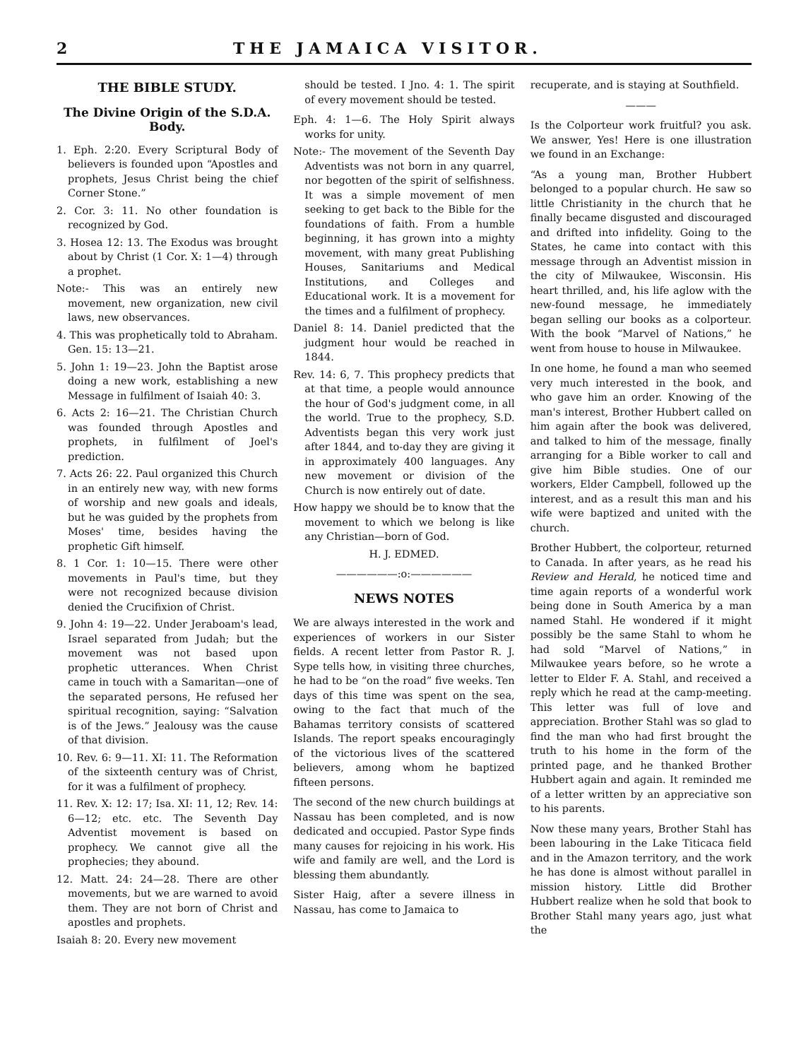2 THE JAMAICA VISITOR.
THE BIBLE STUDY.
The Divine Origin of the S.D.A. Body.
1. Eph. 2:20. Every Scriptural Body of believers is founded upon “Apostles and prophets, Jesus Christ being the chief Corner Stone.”
2. Cor. 3: 11. No other foundation is recognized by God.
3. Hosea 12: 13. The Exodus was brought about by Christ (1 Cor. X: 1—4) through a prophet.
Note:- This was an entirely new movement, new organization, new civil laws, new observances.
4. This was prophetically told to Abraham. Gen. 15: 13—21.
5. John 1: 19—23. John the Baptist arose doing a new work, establishing a new Message in fulfilment of Isaiah 40: 3.
6. Acts 2: 16—21. The Christian Church was founded through Apostles and prophets, in fulfilment of Joel's prediction.
7. Acts 26: 22. Paul organized this Church in an entirely new way, with new forms of worship and new goals and ideals, but he was guided by the prophets from Moses' time, besides having the prophetic Gift himself.
8. 1 Cor. 1: 10—15. There were other movements in Paul's time, but they were not recognized because division denied the Crucifixion of Christ.
9. John 4: 19—22. Under Jeraboam's lead, Israel separated from Judah; but the movement was not based upon prophetic utterances. When Christ came in touch with a Samaritan—one of the separated persons, He refused her spiritual recognition, saying: “Salvation is of the Jews.” Jealousy was the cause of that division.
10. Rev. 6: 9—11. XI: 11. The Reformation of the sixteenth century was of Christ, for it was a fulfilment of prophecy.
11. Rev. X: 12: 17; Isa. XI: 11, 12; Rev. 14: 6—12; etc. etc. The Seventh Day Adventist movement is based on prophecy. We cannot give all the prophecies; they abound.
12. Matt. 24: 24—28. There are other movements, but we are warned to avoid them. They are not born of Christ and apostles and prophets.
Isaiah 8: 20. Every new movement
should be tested. I Jno. 4: 1. The spirit of every movement should be tested.
Eph. 4: 1—6. The Holy Spirit always works for unity.
Note:- The movement of the Seventh Day Adventists was not born in any quarrel, nor begotten of the spirit of selfishness. It was a simple movement of men seeking to get back to the Bible for the foundations of faith. From a humble beginning, it has grown into a mighty movement, with many great Publishing Houses, Sanitariums and Medical Institutions, and Colleges and Educational work. It is a movement for the times and a fulfilment of prophecy.
Daniel 8: 14. Daniel predicted that the judgment hour would be reached in 1844.
Rev. 14: 6, 7. This prophecy predicts that at that time, a people would announce the hour of God's judgment come, in all the world. True to the prophecy, S.D. Adventists began this very work just after 1844, and to-day they are giving it in approximately 400 languages. Any new movement or division of the Church is now entirely out of date.
How happy we should be to know that the movement to which we belong is like any Christian—born of God.
H. J. EDMED.
——————:o:——————
NEWS NOTES
We are always interested in the work and experiences of workers in our Sister fields. A recent letter from Pastor R. J. Sype tells how, in visiting three churches, he had to be “on the road” five weeks. Ten days of this time was spent on the sea, owing to the fact that much of the Bahamas territory consists of scattered Islands. The report speaks encouragingly of the victorious lives of the scattered believers, among whom he baptized fifteen persons.
The second of the new church buildings at Nassau has been completed, and is now dedicated and occupied. Pastor Sype finds many causes for rejoicing in his work. His wife and family are well, and the Lord is blessing them abundantly.
Sister Haig, after a severe illness in Nassau, has come to Jamaica to
recuperate, and is staying at Southfield.
———
Is the Colporteur work fruitful? you ask. We answer, Yes! Here is one illustration we found in an Exchange:
“As a young man, Brother Hubbert belonged to a popular church. He saw so little Christianity in the church that he finally became disgusted and discouraged and drifted into infidelity. Going to the States, he came into contact with this message through an Adventist mission in the city of Milwaukee, Wisconsin. His heart thrilled, and, his life aglow with the new-found message, he immediately began selling our books as a colporteur. With the book “Marvel of Nations,” he went from house to house in Milwaukee.
In one home, he found a man who seemed very much interested in the book, and who gave him an order. Knowing of the man's interest, Brother Hubbert called on him again after the book was delivered, and talked to him of the message, finally arranging for a Bible worker to call and give him Bible studies. One of our workers, Elder Campbell, followed up the interest, and as a result this man and his wife were baptized and united with the church.
Brother Hubbert, the colporteur, returned to Canada. In after years, as he read his Review and Herald, he noticed time and time again reports of a wonderful work being done in South America by a man named Stahl. He wondered if it might possibly be the same Stahl to whom he had sold “Marvel of Nations,” in Milwaukee years before, so he wrote a letter to Elder F. A. Stahl, and received a reply which he read at the camp-meeting. This letter was full of love and appreciation. Brother Stahl was so glad to find the man who had first brought the truth to his home in the form of the printed page, and he thanked Brother Hubbert again and again. It reminded me of a letter written by an appreciative son to his parents.
Now these many years, Brother Stahl has been labouring in the Lake Titicaca field and in the Amazon territory, and the work he has done is almost without parallel in mission history. Little did Brother Hubbert realize when he sold that book to Brother Stahl many years ago, just what the